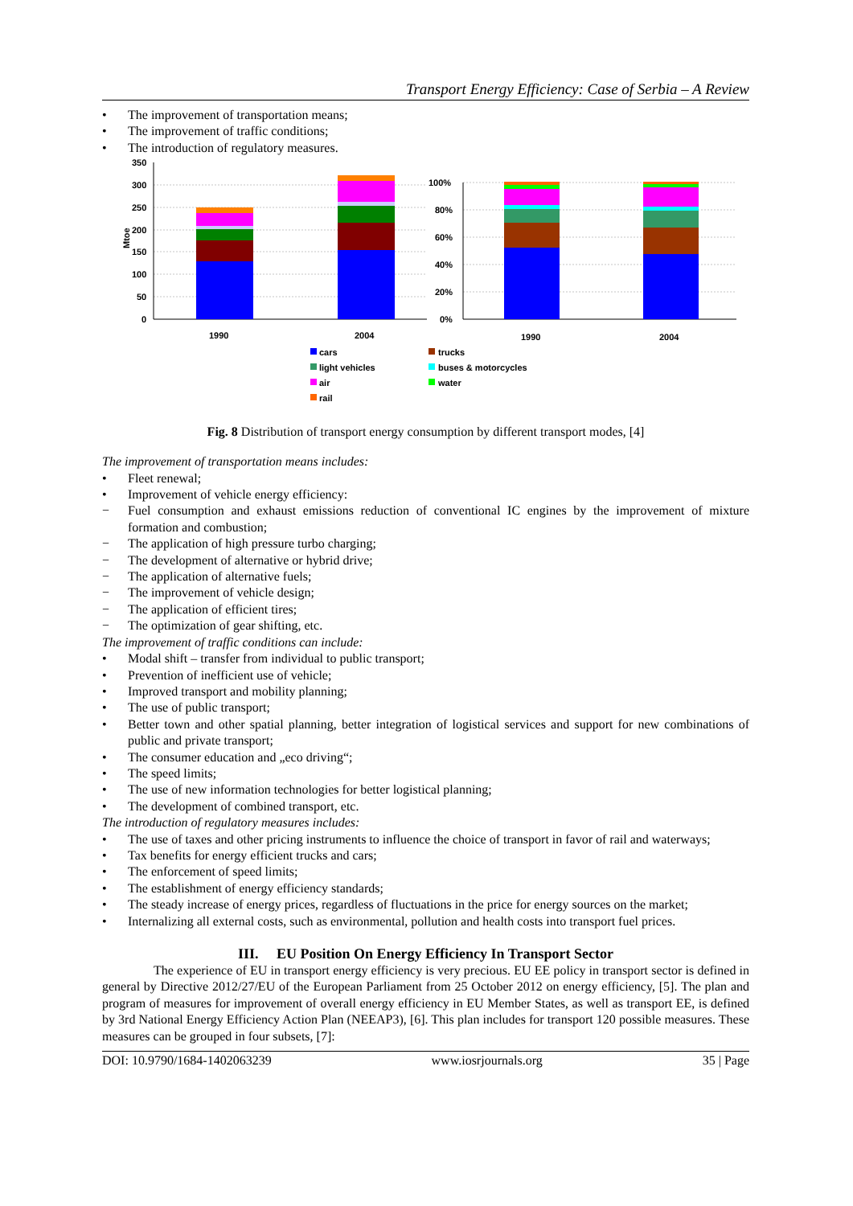Transport Energy Efficiency: Case of Serbia – A Review
• The improvement of transportation means;
• The improvement of traffic conditions;
• The introduction of regulatory measures.
350
300
250
200
150
100
50
0
100%
80%
60%
40%
20%
0%
Mtoe
1990
2004
1990
2004
cars
trucks
light vehicles
buses & motorcycles
air
water
rail
Fig. 8 Distribution of transport energy consumption by different transport modes, [4]
The improvement of transportation means includes:
• Fleet renewal;
• Improvement of vehicle energy efficiency:
− Fuel consumption and exhaust emissions reduction of conventional IC engines by the improvement of mixture formation and combustion;
− The application of high pressure turbo charging;
− The development of alternative or hybrid drive;
− The application of alternative fuels;
− The improvement of vehicle design;
− The application of efficient tires;
− The optimization of gear shifting, etc.
The improvement of traffic conditions can include:
• Modal shift – transfer from individual to public transport;
• Prevention of inefficient use of vehicle;
• Improved transport and mobility planning;
• The use of public transport;
• Better town and other spatial planning, better integration of logistical services and support for new combinations of public and private transport;
• The consumer education and „eco driving“;
• The speed limits;
• The use of new information technologies for better logistical planning;
• The development of combined transport, etc.
The introduction of regulatory measures includes:
• The use of taxes and other pricing instruments to influence the choice of transport in favor of rail and waterways;
• Tax benefits for energy efficient trucks and cars;
• The enforcement of speed limits;
• The establishment of energy efficiency standards;
• The steady increase of energy prices, regardless of fluctuations in the price for energy sources on the market;
• Internalizing all external costs, such as environmental, pollution and health costs into transport fuel prices.
III. EU Position On Energy Efficiency In Transport Sector
The experience of EU in transport energy efficiency is very precious. EU EE policy in transport sector is defined in general by Directive 2012/27/EU of the European Parliament from 25 October 2012 on energy efficiency, [5]. The plan and program of measures for improvement of overall energy efficiency in EU Member States, as well as transport EE, is defined by 3rd National Energy Efficiency Action Plan (NEEAP3), [6]. This plan includes for transport 120 possible measures. These measures can be grouped in four subsets, [7]:
DOI: 10.9790/1684-1402063239 www.iosrjournals.org 35 | Page